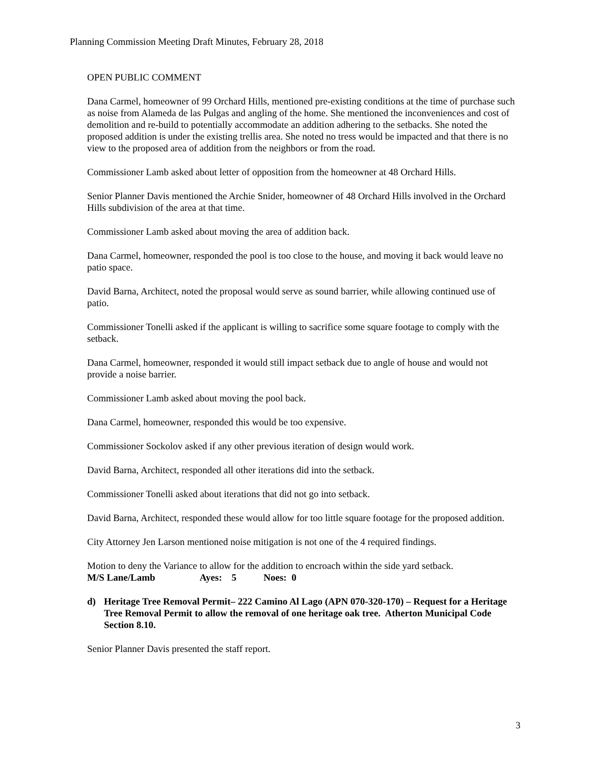Planning Commission Meeting Draft Minutes, February 28, 2018
OPEN PUBLIC COMMENT
Dana Carmel, homeowner of 99 Orchard Hills, mentioned pre-existing conditions at the time of purchase such as noise from Alameda de las Pulgas and angling of the home. She mentioned the inconveniences and cost of demolition and re-build to potentially accommodate an addition adhering to the setbacks. She noted the proposed addition is under the existing trellis area. She noted no tress would be impacted and that there is no view to the proposed area of addition from the neighbors or from the road.
Commissioner Lamb asked about letter of opposition from the homeowner at 48 Orchard Hills.
Senior Planner Davis mentioned the Archie Snider, homeowner of 48 Orchard Hills involved in the Orchard Hills subdivision of the area at that time.
Commissioner Lamb asked about moving the area of addition back.
Dana Carmel, homeowner, responded the pool is too close to the house, and moving it back would leave no patio space.
David Barna, Architect, noted the proposal would serve as sound barrier, while allowing continued use of patio.
Commissioner Tonelli asked if the applicant is willing to sacrifice some square footage to comply with the setback.
Dana Carmel, homeowner, responded it would still impact setback due to angle of house and would not provide a noise barrier.
Commissioner Lamb asked about moving the pool back.
Dana Carmel, homeowner, responded this would be too expensive.
Commissioner Sockolov asked if any other previous iteration of design would work.
David Barna, Architect, responded all other iterations did into the setback.
Commissioner Tonelli asked about iterations that did not go into setback.
David Barna, Architect, responded these would allow for too little square footage for the proposed addition.
City Attorney Jen Larson mentioned noise mitigation is not one of the 4 required findings.
Motion to deny the Variance to allow for the addition to encroach within the side yard setback.
M/S Lane/Lamb Ayes: 5 Noes: 0
d) Heritage Tree Removal Permit– 222 Camino Al Lago (APN 070-320-170) – Request for a Heritage Tree Removal Permit to allow the removal of one heritage oak tree. Atherton Municipal Code Section 8.10.
Senior Planner Davis presented the staff report.
3